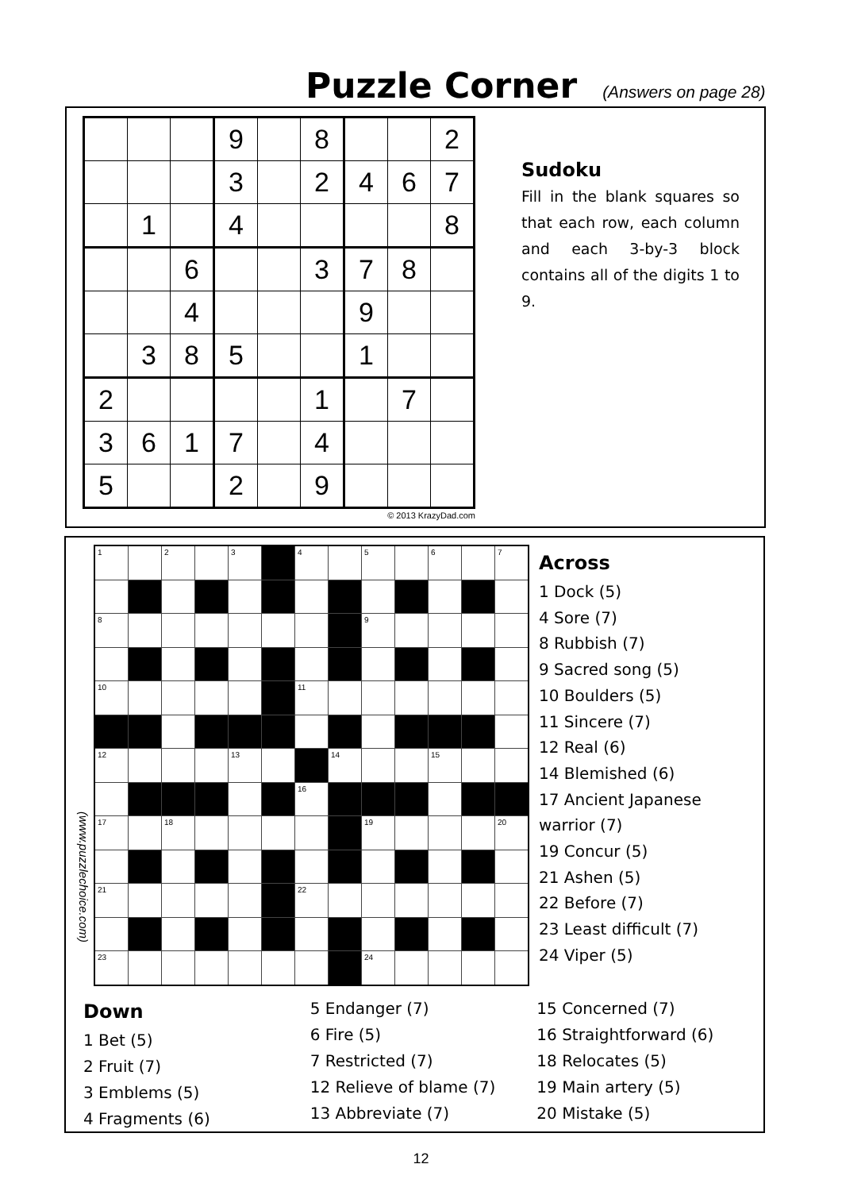Puzzle Corner
(Answers on page 28)
| | | | 9 | | 8 | | | 2 |
| | | | 3 | | 2 | 4 | 6 | 7 |
| | 1 | | 4 | | | | | 8 |
| | | 6 | | | 3 | 7 | 8 | |
| | | 4 | | | | 9 | | |
| | 3 | 8 | 5 | | | 1 | | |
| 2 | | | | | 1 | | 7 | |
| 3 | 6 | 1 | 7 | | 4 | | | |
| 5 | | | 2 | | 9 | | | |
© 2013 KrazyDad.com
Sudoku
Fill in the blank squares so that each row, each column and each 3-by-3 block contains all of the digits 1 to 9.
(www.puzzlechoice.com)
| 1 | | 2 | | 3 | | 4 | | 5 | | 6 | | 7 |
| 8 | | | | | | | | 9 | | | | |
| 10 | | | | | | 11 | | | | | | |
| 12 | | | | 13 | | | 14 | | | 15 | | |
| | | | | | | 16 | | | | | | |
| 17 | | 18 | | | | | | 19 | | | | 20 |
| 21 | | | | | | 22 | | | | | | |
| 23 | | | | | | | | 24 | | | | |
Across
1 Dock (5)
4 Sore (7)
8 Rubbish (7)
9 Sacred song (5)
10 Boulders (5)
11 Sincere (7)
12 Real (6)
14 Blemished (6)
17 Ancient Japanese warrior (7)
19 Concur (5)
21 Ashen (5)
22 Before (7)
23 Least difficult (7)
24 Viper (5)
Down
1 Bet (5)
2 Fruit (7)
3 Emblems (5)
4 Fragments (6)
5 Endanger (7)
6 Fire (5)
7 Restricted (7)
12 Relieve of blame (7)
13 Abbreviate (7)
15 Concerned (7)
16 Straightforward (6)
18 Relocates (5)
19 Main artery (5)
20 Mistake (5)
12